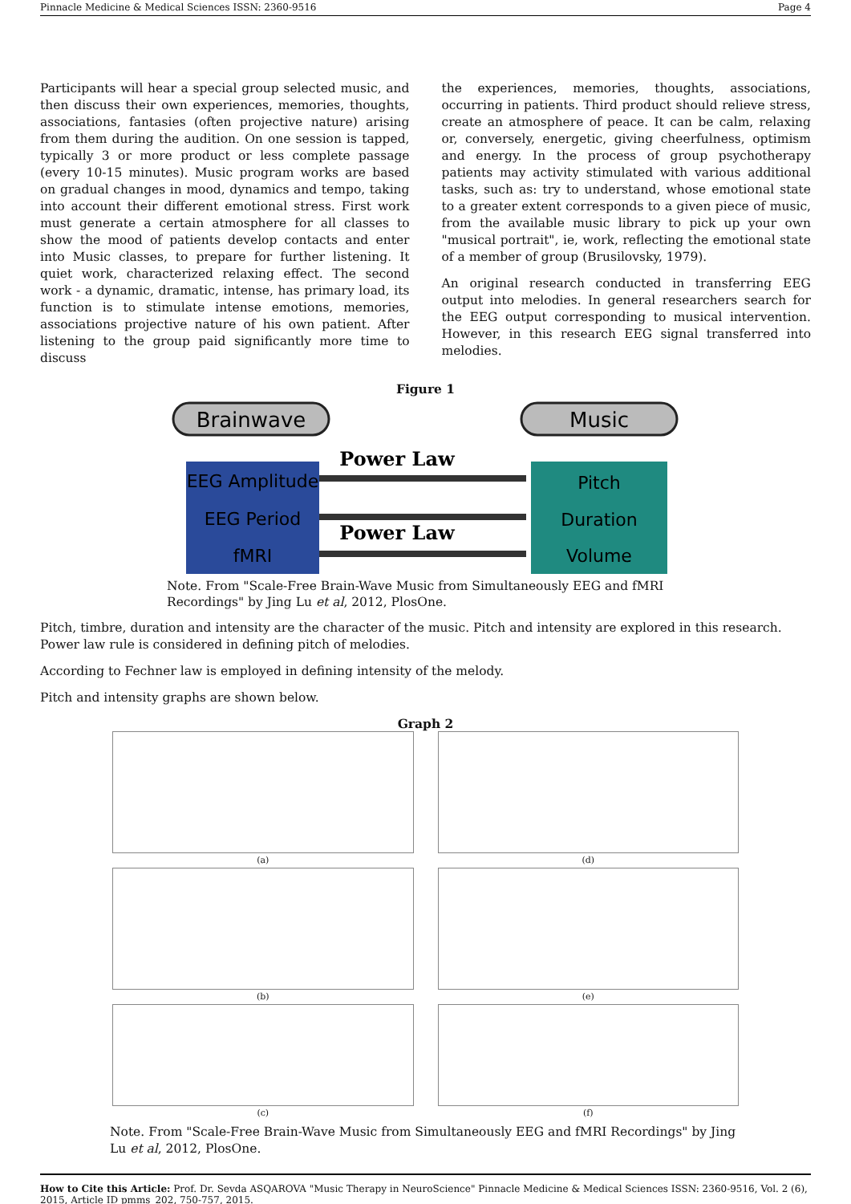Pinnacle Medicine & Medical Sciences ISSN: 2360-9516 Page 4
Participants will hear a special group selected music, and then discuss their own experiences, memories, thoughts, associations, fantasies (often projective nature) arising from them during the audition. On one session is tapped, typically 3 or more product or less complete passage (every 10-15 minutes). Music program works are based on gradual changes in mood, dynamics and tempo, taking into account their different emotional stress. First work must generate a certain atmosphere for all classes to show the mood of patients develop contacts and enter into Music classes, to prepare for further listening. It quiet work, characterized relaxing effect. The second work - a dynamic, dramatic, intense, has primary load, its function is to stimulate intense emotions, memories, associations projective nature of his own patient. After listening to the group paid significantly more time to discuss
the experiences, memories, thoughts, associations, occurring in patients. Third product should relieve stress, create an atmosphere of peace. It can be calm, relaxing or, conversely, energetic, giving cheerfulness, optimism and energy. In the process of group psychotherapy patients may activity stimulated with various additional tasks, such as: try to understand, whose emotional state to a greater extent corresponds to a given piece of music, from the available music library to pick up your own "musical portrait", ie, work, reflecting the emotional state of a member of group (Brusilovsky, 1979).
An original research conducted in transferring EEG output into melodies. In general researchers search for the EEG output corresponding to musical intervention. However, in this research EEG signal transferred into melodies.
Figure 1
Brainwave
Music
EEG Amplitude
EEG Period
fMRI
Pitch
Duration
Volume
Power Law
Power Law
Note. From "Scale-Free Brain-Wave Music from Simultaneously EEG and fMRI Recordings" by Jing Lu et al, 2012, PlosOne.
Pitch, timbre, duration and intensity are the character of the music. Pitch and intensity are explored in this research. Power law rule is considered in defining pitch of melodies.
According to Fechner law is employed in defining intensity of the melody.
Pitch and intensity graphs are shown below.
Graph 2
(a)
(d)
(b)
(e)
(c)
(f)
Note. From "Scale-Free Brain-Wave Music from Simultaneously EEG and fMRI Recordings" by Jing Lu et al, 2012, PlosOne.
How to Cite this Article: Prof. Dr. Sevda ASQAROVA "Music Therapy in NeuroScience" Pinnacle Medicine & Medical Sciences ISSN: 2360-9516, Vol. 2 (6), 2015, Article ID pmms_202, 750-757, 2015.